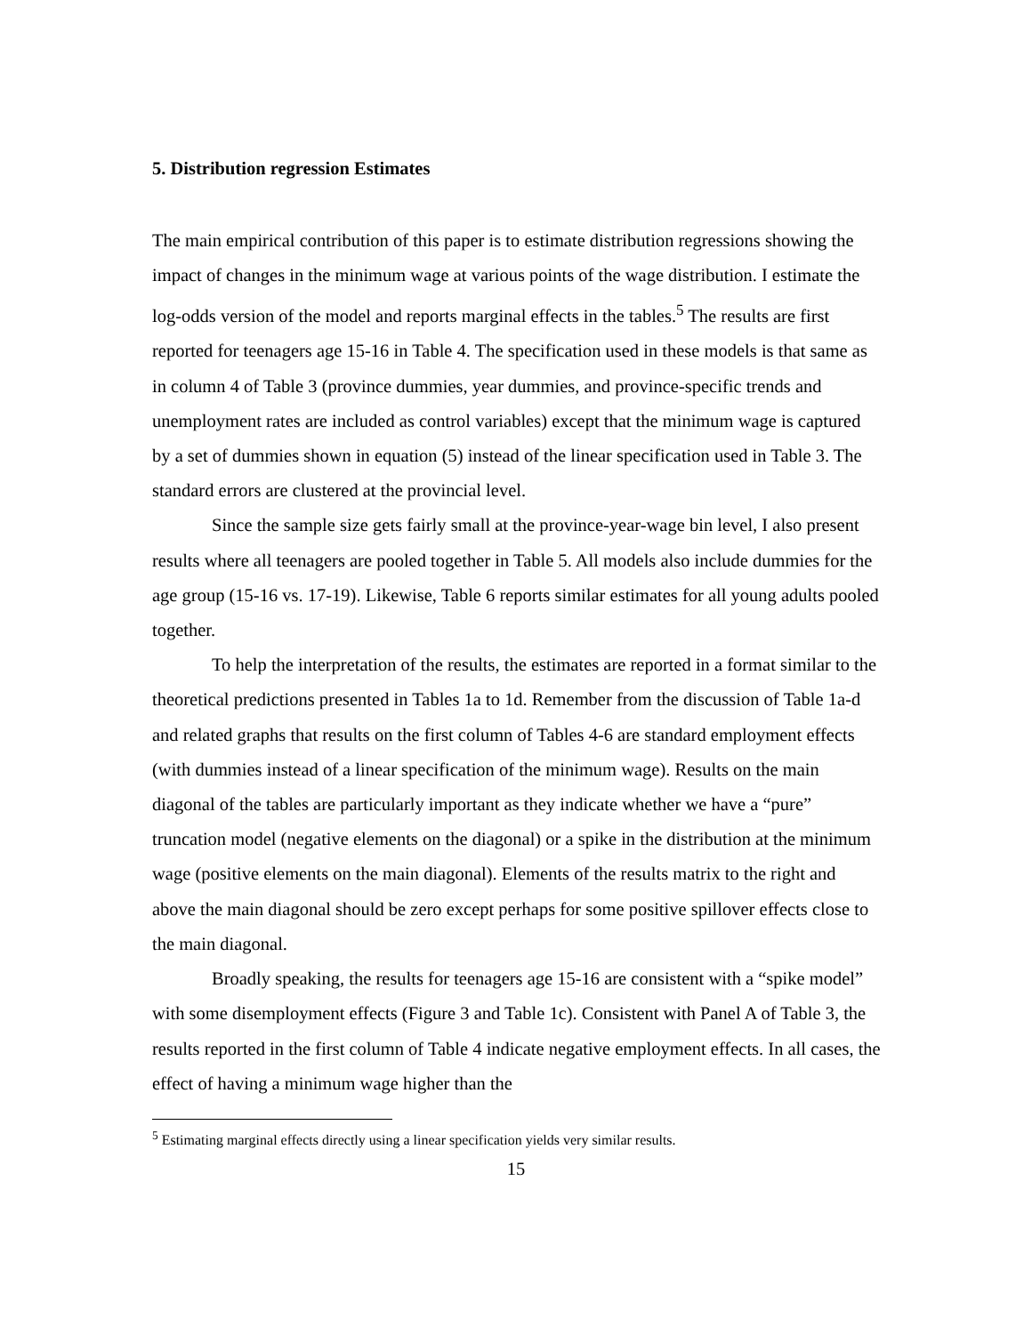5. Distribution regression Estimates
The main empirical contribution of this paper is to estimate distribution regressions showing the impact of changes in the minimum wage at various points of the wage distribution. I estimate the log-odds version of the model and reports marginal effects in the tables.<sup>5</sup> The results are first reported for teenagers age 15-16 in Table 4. The specification used in these models is that same as in column 4 of Table 3 (province dummies, year dummies, and province-specific trends and unemployment rates are included as control variables) except that the minimum wage is captured by a set of dummies shown in equation (5) instead of the linear specification used in Table 3. The standard errors are clustered at the provincial level.
Since the sample size gets fairly small at the province-year-wage bin level, I also present results where all teenagers are pooled together in Table 5. All models also include dummies for the age group (15-16 vs. 17-19). Likewise, Table 6 reports similar estimates for all young adults pooled together.
To help the interpretation of the results, the estimates are reported in a format similar to the theoretical predictions presented in Tables 1a to 1d. Remember from the discussion of Table 1a-d and related graphs that results on the first column of Tables 4-6 are standard employment effects (with dummies instead of a linear specification of the minimum wage). Results on the main diagonal of the tables are particularly important as they indicate whether we have a “pure” truncation model (negative elements on the diagonal) or a spike in the distribution at the minimum wage (positive elements on the main diagonal). Elements of the results matrix to the right and above the main diagonal should be zero except perhaps for some positive spillover effects close to the main diagonal.
Broadly speaking, the results for teenagers age 15-16 are consistent with a “spike model” with some disemployment effects (Figure 3 and Table 1c). Consistent with Panel A of Table 3, the results reported in the first column of Table 4 indicate negative employment effects. In all cases, the effect of having a minimum wage higher than the
<sup>5</sup> Estimating marginal effects directly using a linear specification yields very similar results.
15